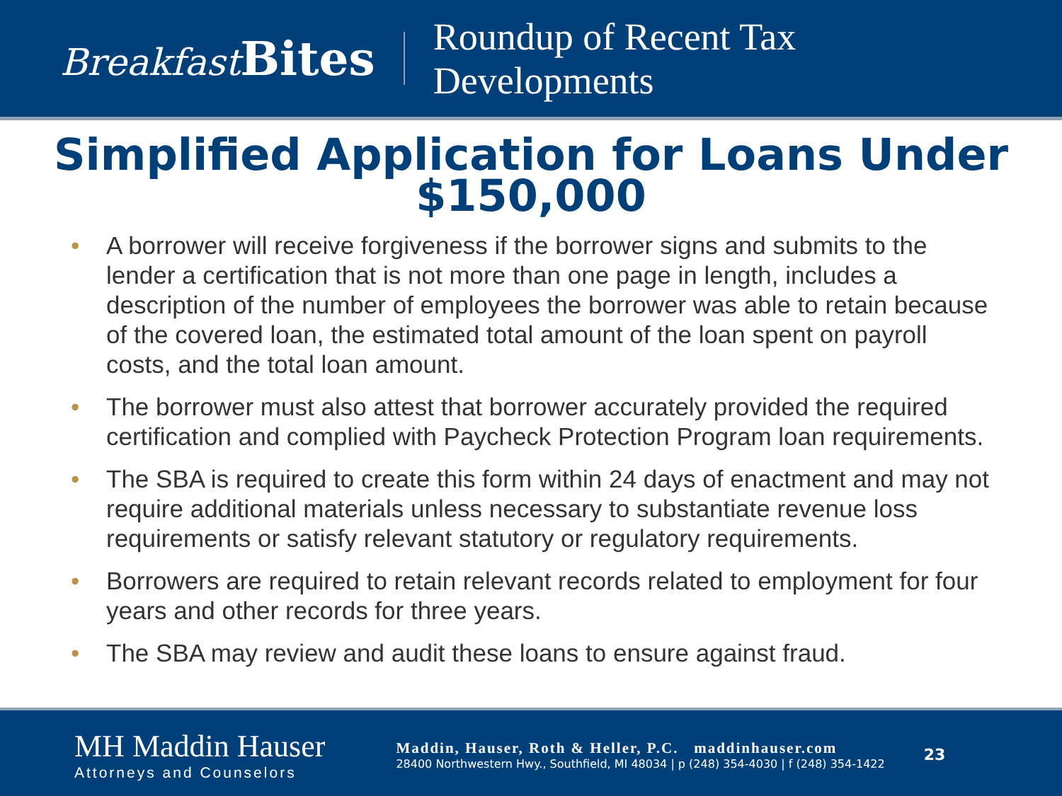Breakfast Bites
Roundup of Recent Tax
Developments
Simplified Application for Loans Under
$150,000
• A borrower will receive forgiveness if the borrower signs and submits to the lender a certification that is not more than one page in length, includes a description of the number of employees the borrower was able to retain because of the covered loan, the estimated total amount of the loan spent on payroll costs, and the total loan amount.
• The borrower must also attest that borrower accurately provided the required certification and complied with Paycheck Protection Program loan requirements.
• The SBA is required to create this form within 24 days of enactment and may not require additional materials unless necessary to substantiate revenue loss requirements or satisfy relevant statutory or regulatory requirements.
• Borrowers are required to retain relevant records related to employment for four years and other records for three years.
• The SBA may review and audit these loans to ensure against fraud.
MH Maddin Hauser
Attorneys and Counselors
Maddin, Hauser, Roth & Heller, P.C. maddinhauser.com
28400 Northwestern Hwy., Southfield, MI 48034 | p (248) 354-4030 | f (248) 354-1422
23